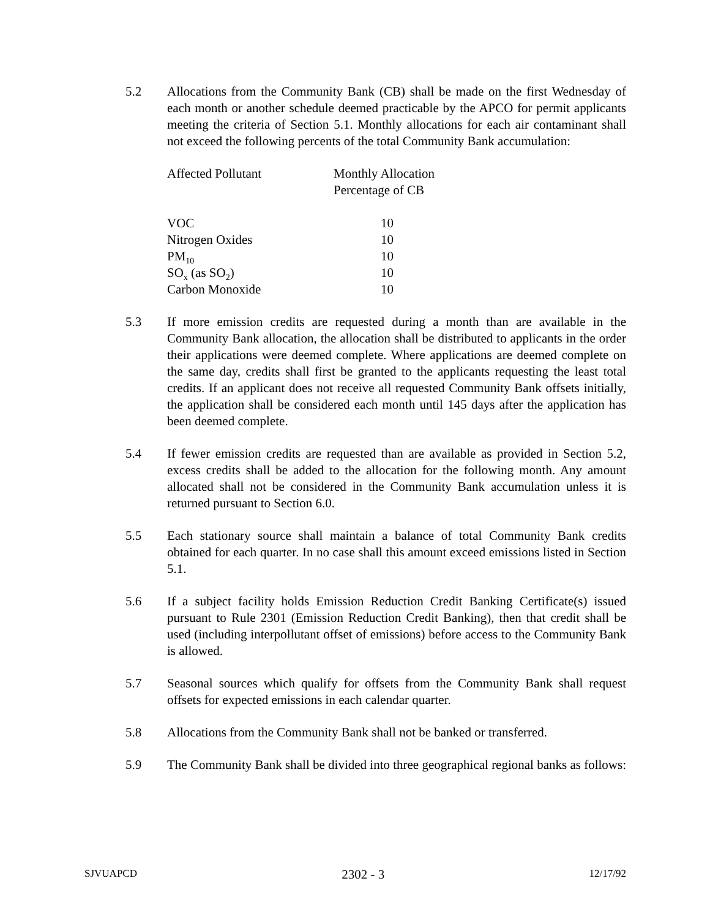5.2 Allocations from the Community Bank (CB) shall be made on the first Wednesday of each month or another schedule deemed practicable by the APCO for permit applicants meeting the criteria of Section 5.1. Monthly allocations for each air contaminant shall not exceed the following percents of the total Community Bank accumulation:
| Affected Pollutant | Monthly Allocation Percentage of CB |
| --- | --- |
| VOC | 10 |
| Nitrogen Oxides | 10 |
| PM<sub>10</sub> | 10 |
| SO<sub>x</sub> (as SO<sub>2</sub>) | 10 |
| Carbon Monoxide | 10 |
5.3 If more emission credits are requested during a month than are available in the Community Bank allocation, the allocation shall be distributed to applicants in the order their applications were deemed complete. Where applications are deemed complete on the same day, credits shall first be granted to the applicants requesting the least total credits. If an applicant does not receive all requested Community Bank offsets initially, the application shall be considered each month until 145 days after the application has been deemed complete.
5.4 If fewer emission credits are requested than are available as provided in Section 5.2, excess credits shall be added to the allocation for the following month. Any amount allocated shall not be considered in the Community Bank accumulation unless it is returned pursuant to Section 6.0.
5.5 Each stationary source shall maintain a balance of total Community Bank credits obtained for each quarter. In no case shall this amount exceed emissions listed in Section 5.1.
5.6 If a subject facility holds Emission Reduction Credit Banking Certificate(s) issued pursuant to Rule 2301 (Emission Reduction Credit Banking), then that credit shall be used (including interpollutant offset of emissions) before access to the Community Bank is allowed.
5.7 Seasonal sources which qualify for offsets from the Community Bank shall request offsets for expected emissions in each calendar quarter.
5.8 Allocations from the Community Bank shall not be banked or transferred.
5.9 The Community Bank shall be divided into three geographical regional banks as follows:
SJVUAPCD 2302 - 3 12/17/92